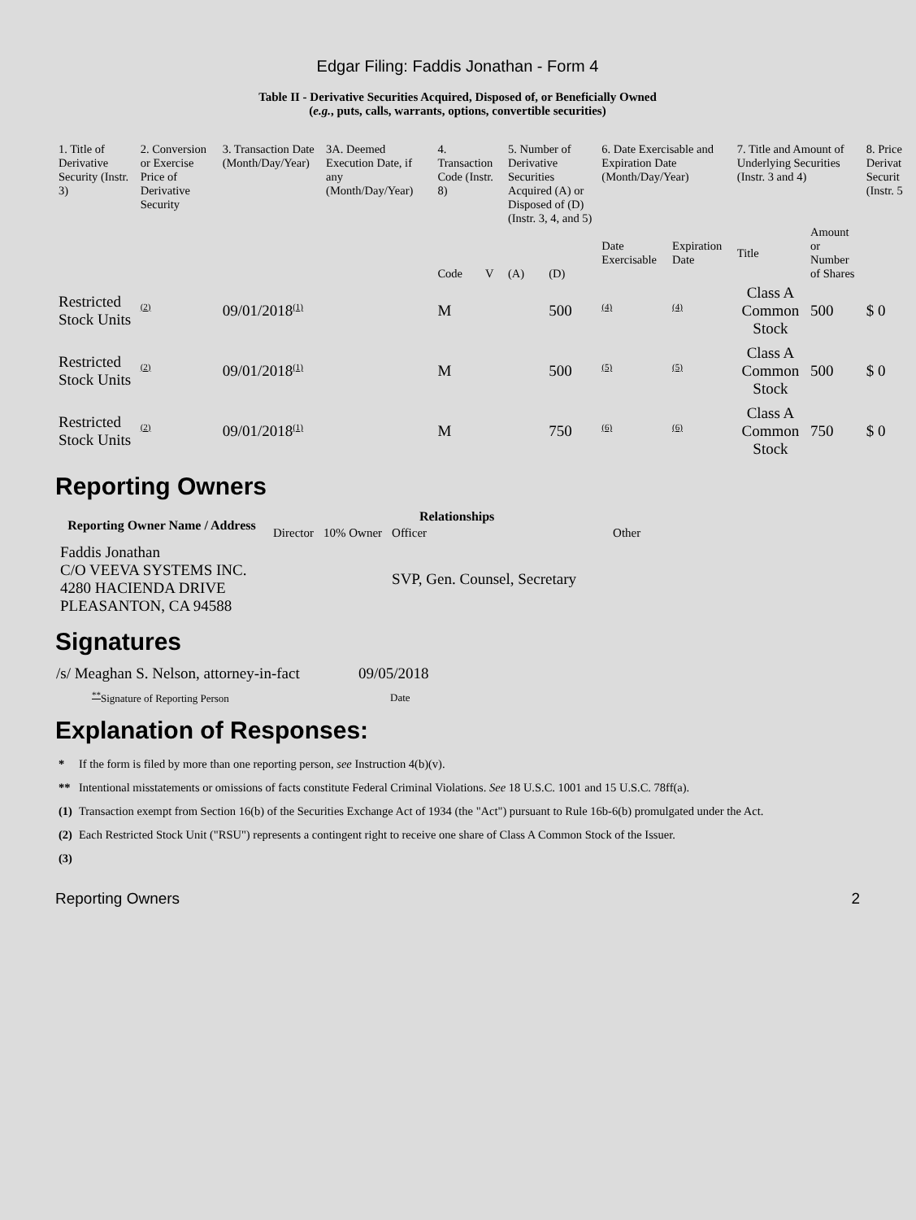Edgar Filing: Faddis Jonathan - Form 4
Table II - Derivative Securities Acquired, Disposed of, or Beneficially Owned
(e.g., puts, calls, warrants, options, convertible securities)
| 1. Title of Derivative Security (Instr. 3) | 2. Conversion or Exercise Price of Derivative Security | 3. Transaction Date (Month/Day/Year) | 3A. Deemed Execution Date, if any (Month/Day/Year) | 4. Transaction Code (Instr. 8) | | 5. Number of Derivative Securities Acquired (A) or Disposed of (D) (Instr. 3, 4, and 5) | | 6. Date Exercisable and Expiration Date (Month/Day/Year) | | 7. Title and Amount of Underlying Securities (Instr. 3 and 4) | | 8. Price Derivat Securit (Instr. 5 |
| | | | | Code | V | (A) | (D) | Date Exercisable | Expiration Date | Title | Amount or Number of Shares | |
| Restricted Stock Units | <sup>(2)</sup> | 09/01/2018<sup>(1)</sup> | | M | | | 500 | <sup>(4)</sup> | <sup>(4)</sup> | Class A Common Stock | 500 | $ 0 |
| Restricted Stock Units | <sup>(2)</sup> | 09/01/2018<sup>(1)</sup> | | M | | | 500 | <sup>(5)</sup> | <sup>(5)</sup> | Class A Common Stock | 500 | $ 0 |
| Restricted Stock Units | <sup>(2)</sup> | 09/01/2018<sup>(1)</sup> | | M | | | 750 | <sup>(6)</sup> | <sup>(6)</sup> | Class A Common Stock | 750 | $ 0 |
Reporting Owners
| Reporting Owner Name / Address | Relationships | | | |
| --- | --- | --- | --- | --- |
| | Director | 10% Owner | Officer | Other |
| Faddis Jonathan C/O VEEVA SYSTEMS INC. 4280 HACIENDA DRIVE PLEASANTON, CA 94588 | | | SVP, Gen. Counsel, Secretary | |
Signatures
| /s/ Meaghan S. Nelson, attorney-in-fact | 09/05/2018 |
| <sup>**</sup> Signature of Reporting Person | Date |
Explanation of Responses:
| * | If the form is filed by more than one reporting person, see Instruction 4(b)(v). |
| ** | Intentional misstatements or omissions of facts constitute Federal Criminal Violations. See 18 U.S.C. 1001 and 15 U.S.C. 78ff(a). |
| (1) | Transaction exempt from Section 16(b) of the Securities Exchange Act of 1934 (the "Act") pursuant to Rule 16b-6(b) promulgated under the Act. |
| (2) | Each Restricted Stock Unit ("RSU") represents a contingent right to receive one share of Class A Common Stock of the Issuer. |
| (3) | |
Reporting Owners 2